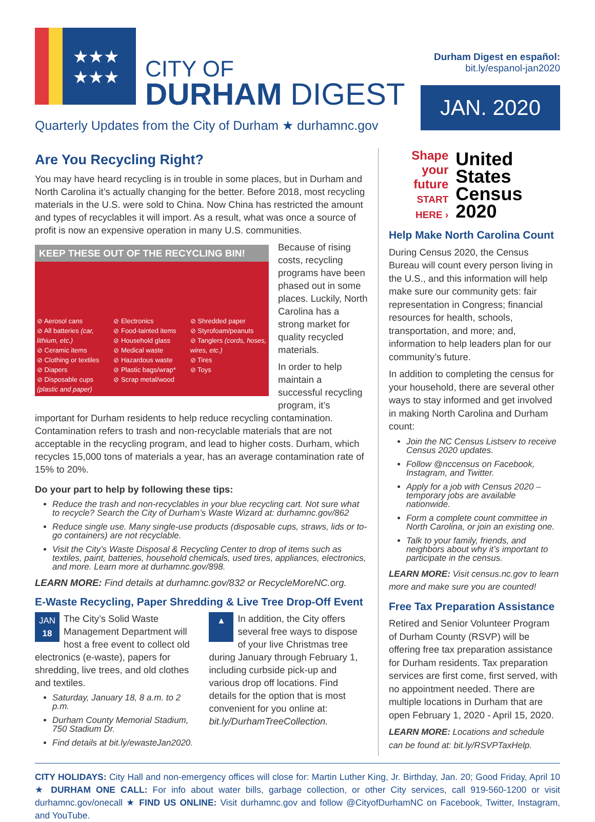★★★
★★★
CITY OF
DURHAM DIGEST
Durham Digest en español:
bit.ly/espanol-jan2020
JAN. 2020
Quarterly Updates from the City of Durham ★ durhamnc.gov
Are You Recycling Right?
You may have heard recycling is in trouble in some places, but in Durham and North Carolina it’s actually changing for the better. Before 2018, most recycling materials in the U.S. were sold to China. Now China has restricted the amount and types of recyclables it will import. As a result, what was once a source of profit is now an expensive operation in many U.S. communities.
KEEP THESE OUT OF THE RECYCLING BIN!
⊘ Aerosol cans
⊘ All batteries (car, lithium, etc.)
⊘ Ceramic items
⊘ Clothing or textiles
⊘ Diapers
⊘ Disposable cups (plastic and paper)
⊘ Electronics
⊘ Food-tainted items
⊘ Household glass
⊘ Medical waste
⊘ Hazardous waste
⊘ Plastic bags/wrap*
⊘ Scrap metal/wood
⊘ Shredded paper
⊘ Styrofoam/peanuts
⊘ Tanglers (cords, hoses, wires, etc.)
⊘ Tires
⊘ Toys
Because of rising costs, recycling programs have been phased out in some places. Luckily, North Carolina has a strong market for quality recycled materials.
In order to help maintain a successful recycling program, it’s important for Durham residents to help reduce recycling contamination. Contamination refers to trash and non-recyclable materials that are not acceptable in the recycling program, and lead to higher costs. Durham, which recycles 15,000 tons of materials a year, has an average contamination rate of 15% to 20%.
Do your part to help by following these tips:
Reduce the trash and non-recyclables in your blue recycling cart. Not sure what to recycle? Search the City of Durham’s Waste Wizard at: durhamnc.gov/862
Reduce single use. Many single-use products (disposable cups, straws, lids or to-go containers) are not recyclable.
Visit the City’s Waste Disposal & Recycling Center to drop of items such as textiles, paint, batteries, household chemicals, used tires, appliances, electronics, and more. Learn more at durhamnc.gov/898.
LEARN MORE: Find details at durhamnc.gov/832 or RecycleMoreNC.org.
E-Waste Recycling, Paper Shredding & Live Tree Drop-Off Event
JAN
18
The City’s Solid Waste Management Department will host a free event to collect old electronics (e-waste), papers for shredding, live trees, and old clothes and textiles.
Saturday, January 18, 8 a.m. to 2 p.m.
Durham County Memorial Stadium, 750 Stadium Dr.
Find details at bit.ly/ewasteJan2020.
▲
In addition, the City offers several free ways to dispose of your live Christmas tree during January through February 1, including curbside pick-up and various drop off locations. Find details for the option that is most convenient for you online at: bit.ly/DurhamTreeCollection.
Shape
your future
START HERE ›
United States
Census
2020
Help Make North Carolina Count
During Census 2020, the Census Bureau will count every person living in the U.S., and this information will help make sure our community gets: fair representation in Congress; financial resources for health, schools, transportation, and more; and, information to help leaders plan for our community’s future.
In addition to completing the census for your household, there are several other ways to stay informed and get involved in making North Carolina and Durham count:
Join the NC Census Listserv to receive Census 2020 updates.
Follow @nccensus on Facebook, Instagram, and Twitter.
Apply for a job with Census 2020 – temporary jobs are available nationwide.
Form a complete count committee in North Carolina, or join an existing one.
Talk to your family, friends, and neighbors about why it’s important to participate in the census.
LEARN MORE: Visit census.nc.gov to learn more and make sure you are counted!
Free Tax Preparation Assistance
Retired and Senior Volunteer Program of Durham County (RSVP) will be offering free tax preparation assistance for Durham residents. Tax preparation services are first come, first served, with no appointment needed. There are multiple locations in Durham that are open February 1, 2020 - April 15, 2020.
LEARN MORE: Locations and schedule can be found at: bit.ly/RSVPTaxHelp.
CITY HOLIDAYS: City Hall and non-emergency offices will close for: Martin Luther King, Jr. Birthday, Jan. 20; Good Friday, April 10 ★ DURHAM ONE CALL: For info about water bills, garbage collection, or other City services, call 919-560-1200 or visit durhamnc.gov/onecall ★ FIND US ONLINE: Visit durhamnc.gov and follow @CityofDurhamNC on Facebook, Twitter, Instagram, and YouTube.